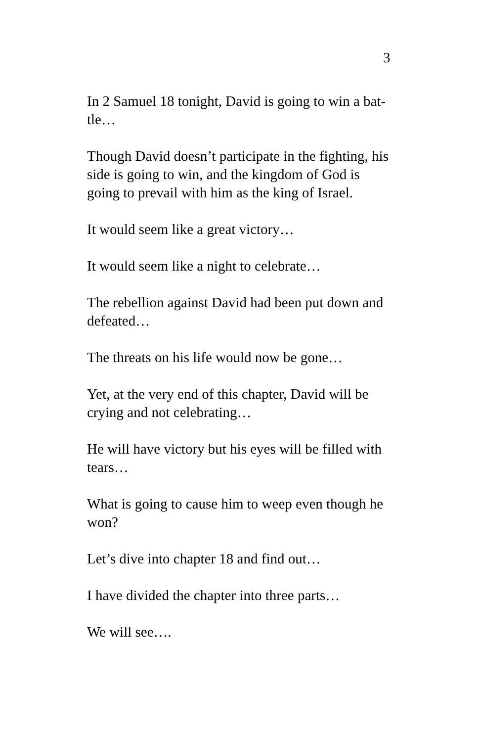3
In 2 Samuel 18 tonight, David is going to win a bat-
tle…
Though David doesn’t participate in the fighting, his side is going to win, and the kingdom of God is going to prevail with him as the king of Israel.
It would seem like a great victory…
It would seem like a night to celebrate…
The rebellion against David had been put down and defeated…
The threats on his life would now be gone…
Yet, at the very end of this chapter, David will be crying and not celebrating…
He will have victory but his eyes will be filled with tears…
What is going to cause him to weep even though he won?
Let’s dive into chapter 18 and find out…
I have divided the chapter into three parts…
We will see….